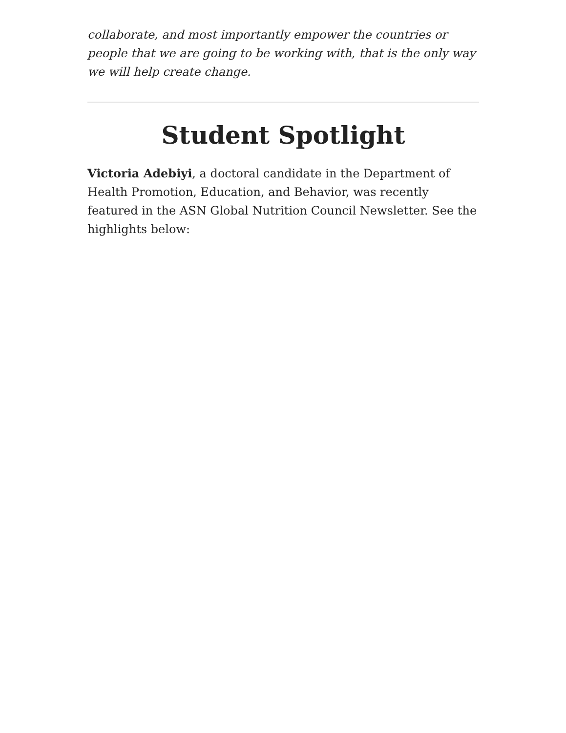collaborate, and most importantly empower the countries or people that we are going to be working with, that is the only way we will help create change.
Student Spotlight
Victoria Adebiyi, a doctoral candidate in the Department of Health Promotion, Education, and Behavior, was recently featured in the ASN Global Nutrition Council Newsletter. See the highlights below: